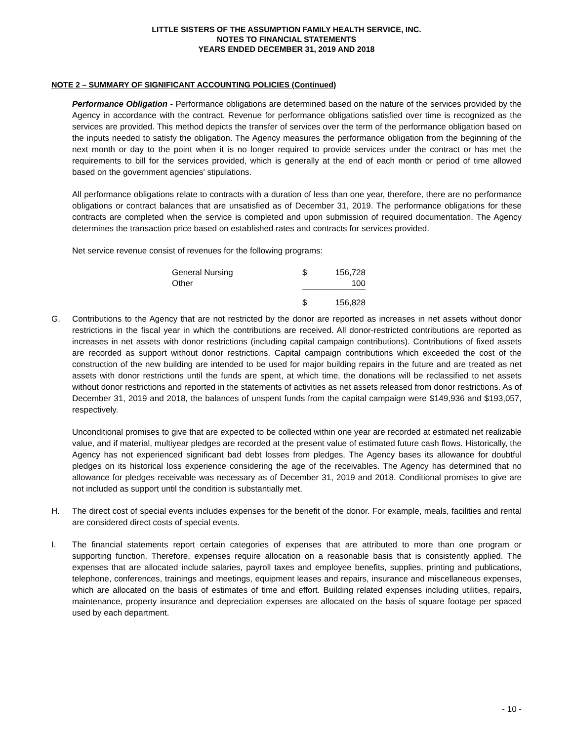LITTLE SISTERS OF THE ASSUMPTION FAMILY HEALTH SERVICE, INC.
NOTES TO FINANCIAL STATEMENTS
YEARS ENDED DECEMBER 31, 2019 AND 2018
NOTE 2 – SUMMARY OF SIGNIFICANT ACCOUNTING POLICIES (Continued)
Performance Obligation - Performance obligations are determined based on the nature of the services provided by the Agency in accordance with the contract. Revenue for performance obligations satisfied over time is recognized as the services are provided. This method depicts the transfer of services over the term of the performance obligation based on the inputs needed to satisfy the obligation. The Agency measures the performance obligation from the beginning of the next month or day to the point when it is no longer required to provide services under the contract or has met the requirements to bill for the services provided, which is generally at the end of each month or period of time allowed based on the government agencies' stipulations.
All performance obligations relate to contracts with a duration of less than one year, therefore, there are no performance obligations or contract balances that are unsatisfied as of December 31, 2019. The performance obligations for these contracts are completed when the service is completed and upon submission of required documentation. The Agency determines the transaction price based on established rates and contracts for services provided.
Net service revenue consist of revenues for the following programs:
| General Nursing | $ | 156,728 |
| Other | | 100 |
| | $ | 156,828 |
G. Contributions to the Agency that are not restricted by the donor are reported as increases in net assets without donor restrictions in the fiscal year in which the contributions are received. All donor-restricted contributions are reported as increases in net assets with donor restrictions (including capital campaign contributions). Contributions of fixed assets are recorded as support without donor restrictions. Capital campaign contributions which exceeded the cost of the construction of the new building are intended to be used for major building repairs in the future and are treated as net assets with donor restrictions until the funds are spent, at which time, the donations will be reclassified to net assets without donor restrictions and reported in the statements of activities as net assets released from donor restrictions. As of December 31, 2019 and 2018, the balances of unspent funds from the capital campaign were $149,936 and $193,057, respectively.
Unconditional promises to give that are expected to be collected within one year are recorded at estimated net realizable value, and if material, multiyear pledges are recorded at the present value of estimated future cash flows. Historically, the Agency has not experienced significant bad debt losses from pledges. The Agency bases its allowance for doubtful pledges on its historical loss experience considering the age of the receivables. The Agency has determined that no allowance for pledges receivable was necessary as of December 31, 2019 and 2018. Conditional promises to give are not included as support until the condition is substantially met.
H. The direct cost of special events includes expenses for the benefit of the donor. For example, meals, facilities and rental are considered direct costs of special events.
I. The financial statements report certain categories of expenses that are attributed to more than one program or supporting function. Therefore, expenses require allocation on a reasonable basis that is consistently applied. The expenses that are allocated include salaries, payroll taxes and employee benefits, supplies, printing and publications, telephone, conferences, trainings and meetings, equipment leases and repairs, insurance and miscellaneous expenses, which are allocated on the basis of estimates of time and effort. Building related expenses including utilities, repairs, maintenance, property insurance and depreciation expenses are allocated on the basis of square footage per spaced used by each department.
- 10 -